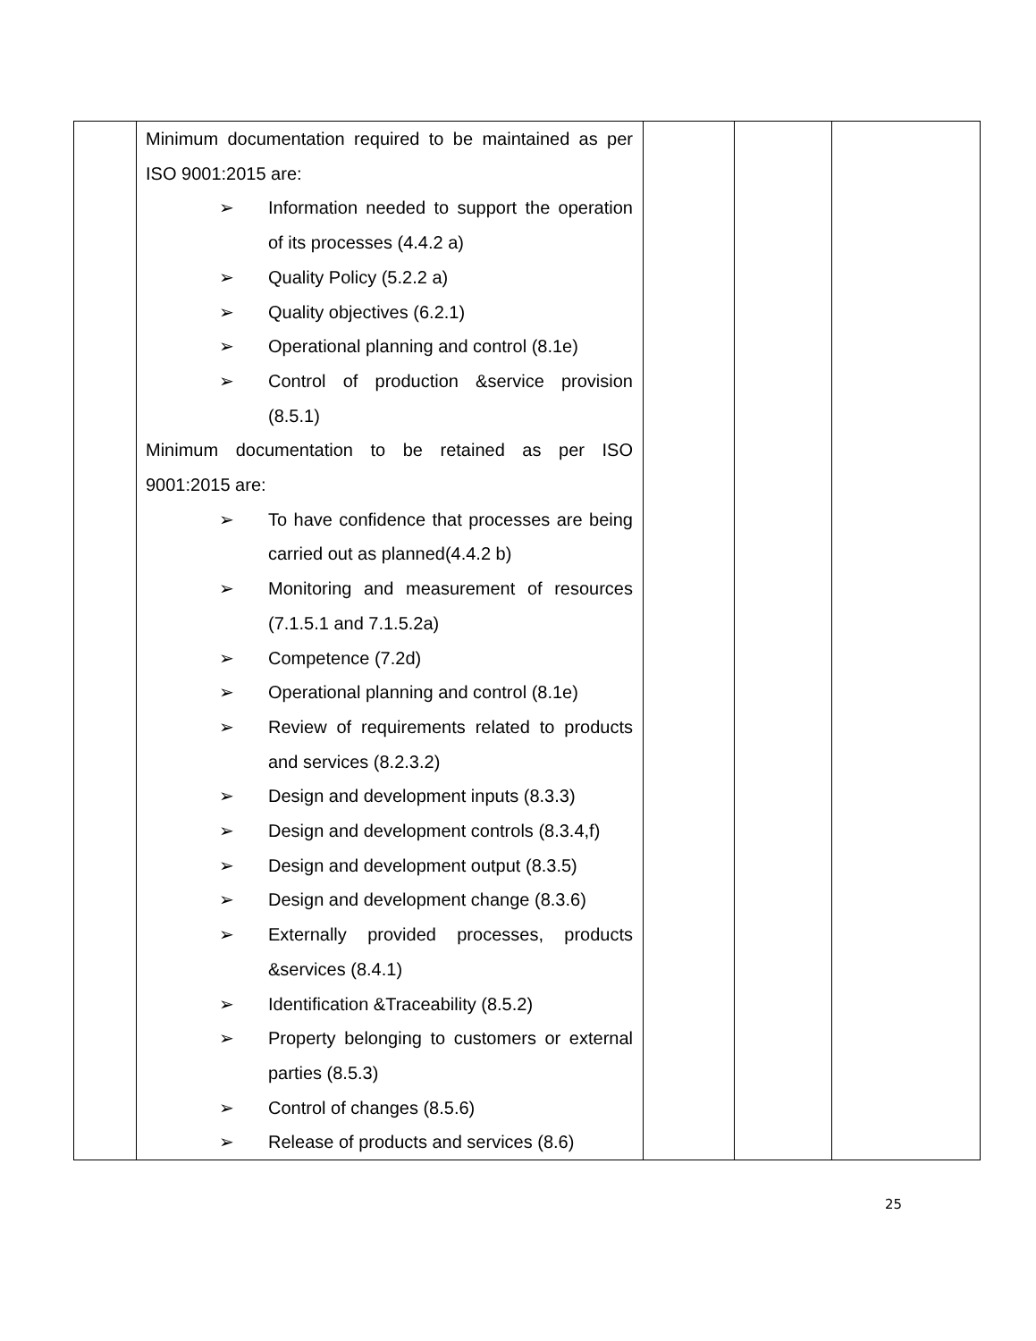| | Minimum documentation required to be maintained as per ISO 9001:2015 are: ➢ Information needed to support the operation of its processes (4.4.2 a) ➢ Quality Policy (5.2.2 a) ➢ Quality objectives (6.2.1) ➢ Operational planning and control (8.1e) ➢ Control of production &service provision (8.5.1) Minimum documentation to be retained as per ISO 9001:2015 are: ➢ To have confidence that processes are being carried out as planned(4.4.2 b) ➢ Monitoring and measurement of resources (7.1.5.1 and 7.1.5.2a) ➢ Competence (7.2d) ➢ Operational planning and control (8.1e) ➢ Review of requirements related to products and services (8.2.3.2) ➢ Design and development inputs (8.3.3) ➢ Design and development controls (8.3.4,f) ➢ Design and development output (8.3.5) ➢ Design and development change (8.3.6) ➢ Externally provided processes, products &services (8.4.1) ➢ Identification &Traceability (8.5.2) ➢ Property belonging to customers or external parties (8.5.3) ➢ Control of changes (8.5.6) ➢ Release of products and services (8.6) | | | |
25